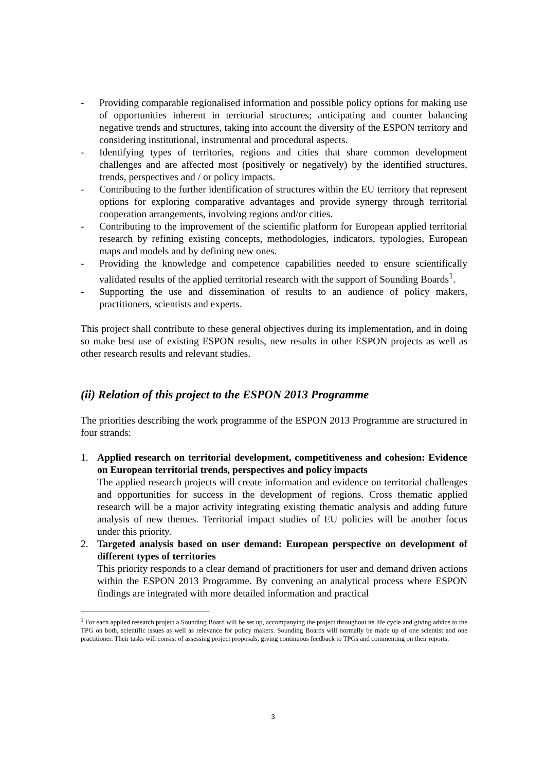- Providing comparable regionalised information and possible policy options for making use of opportunities inherent in territorial structures; anticipating and counter balancing negative trends and structures, taking into account the diversity of the ESPON territory and considering institutional, instrumental and procedural aspects.
- Identifying types of territories, regions and cities that share common development challenges and are affected most (positively or negatively) by the identified structures, trends, perspectives and / or policy impacts.
- Contributing to the further identification of structures within the EU territory that represent options for exploring comparative advantages and provide synergy through territorial cooperation arrangements, involving regions and/or cities.
- Contributing to the improvement of the scientific platform for European applied territorial research by refining existing concepts, methodologies, indicators, typologies, European maps and models and by defining new ones.
- Providing the knowledge and competence capabilities needed to ensure scientifically validated results of the applied territorial research with the support of Sounding Boards<sup>1</sup>.
- Supporting the use and dissemination of results to an audience of policy makers, practitioners, scientists and experts.
This project shall contribute to these general objectives during its implementation, and in doing so make best use of existing ESPON results, new results in other ESPON projects as well as other research results and relevant studies.
(ii) Relation of this project to the ESPON 2013 Programme
The priorities describing the work programme of the ESPON 2013 Programme are structured in four strands:
1. Applied research on territorial development, competitiveness and cohesion: Evidence on European territorial trends, perspectives and policy impacts
The applied research projects will create information and evidence on territorial challenges and opportunities for success in the development of regions. Cross thematic applied research will be a major activity integrating existing thematic analysis and adding future analysis of new themes. Territorial impact studies of EU policies will be another focus under this priority.
2. Targeted analysis based on user demand: European perspective on development of different types of territories
This priority responds to a clear demand of practitioners for user and demand driven actions within the ESPON 2013 Programme. By convening an analytical process where ESPON findings are integrated with more detailed information and practical
<sup>1</sup> For each applied research project a Sounding Board will be set up, accompanying the project throughout its life cycle and giving advice to the TPG on both, scientific issues as well as relevance for policy makers. Sounding Boards will normally be made up of one scientist and one practitioner. Their tasks will consist of assessing project proposals, giving continuous feedback to TPGs and commenting on their reports.
3